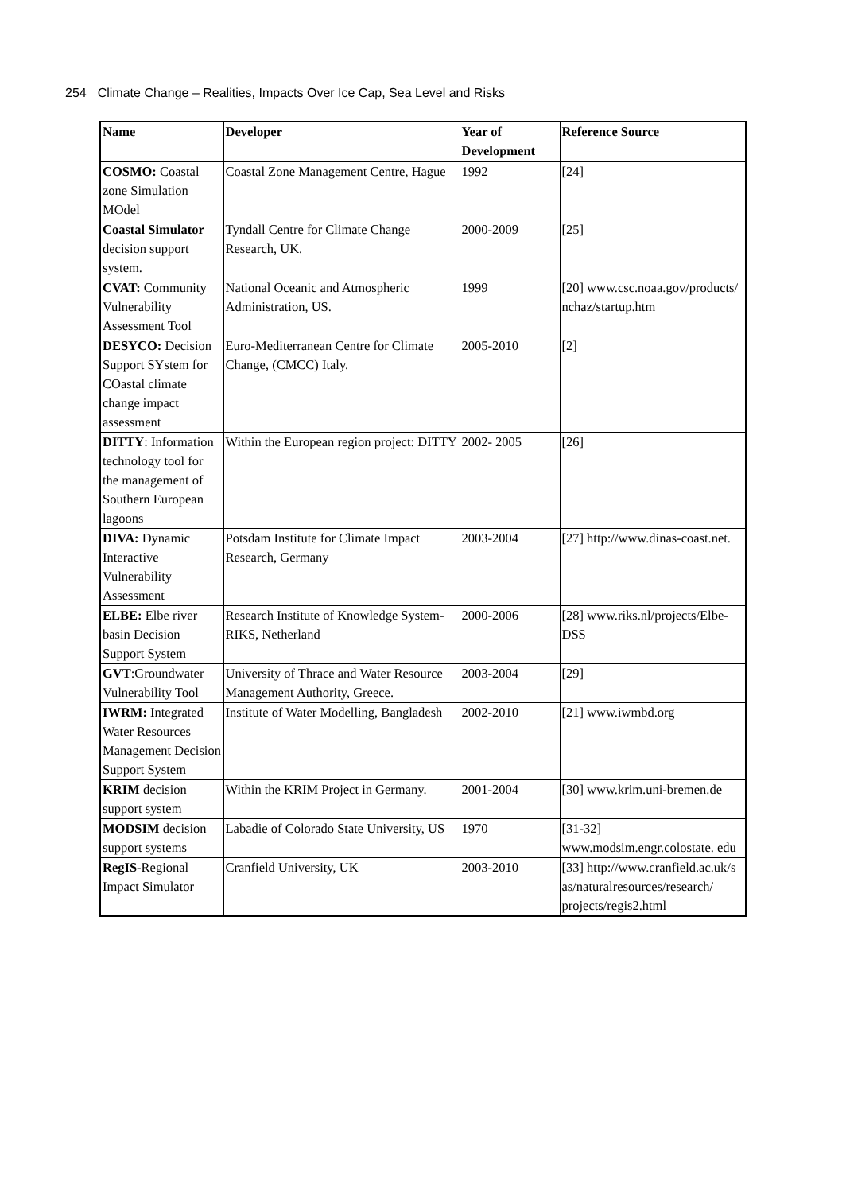254 Climate Change – Realities, Impacts Over Ice Cap, Sea Level and Risks
| Name | Developer | Year of Development | Reference Source |
| --- | --- | --- | --- |
| COSMO: Coastal zone Simulation MOdel | Coastal Zone Management Centre, Hague | 1992 | [24] |
| Coastal Simulator decision support system. | Tyndall Centre for Climate Change Research, UK. | 2000-2009 | [25] |
| CVAT: Community Vulnerability Assessment Tool | National Oceanic and Atmospheric Administration, US. | 1999 | [20] www.csc.noaa.gov/products/ nchaz/startup.htm |
| DESYCO: Decision Support SYstem for COastal climate change impact assessment | Euro-Mediterranean Centre for Climate Change, (CMCC) Italy. | 2005-2010 | [2] |
| DITTY : Information technology tool for the management of Southern European lagoons | Within the European region project: DITTY | 2002- 2005 | [26] |
| DIVA: Dynamic Interactive Vulnerability Assessment | Potsdam Institute for Climate Impact Research, Germany | 2003-2004 | [27] http://www.dinas-coast.net. |
| ELBE: Elbe river basin Decision Support System | Research Institute of Knowledge System- RIKS, Netherland | 2000-2006 | [28] www.riks.nl/projects/Elbe-DSS |
| GVT :Groundwater Vulnerability Tool | University of Thrace and Water Resource Management Authority, Greece. | 2003-2004 | [29] |
| IWRM: Integrated Water Resources Management Decision Support System | Institute of Water Modelling, Bangladesh | 2002-2010 | [21] www.iwmbd.org |
| KRIM decision support system | Within the KRIM Project in Germany. | 2001-2004 | [30] www.krim.uni-bremen.de |
| MODSIM decision support systems | Labadie of Colorado State University, US | 1970 | [31-32] www.modsim.engr.colostate. edu |
| RegIS -Regional Impact Simulator | Cranfield University, UK | 2003-2010 | [33] http://www.cranfield.ac.uk/s as/naturalresources/research/ projects/regis2.html |